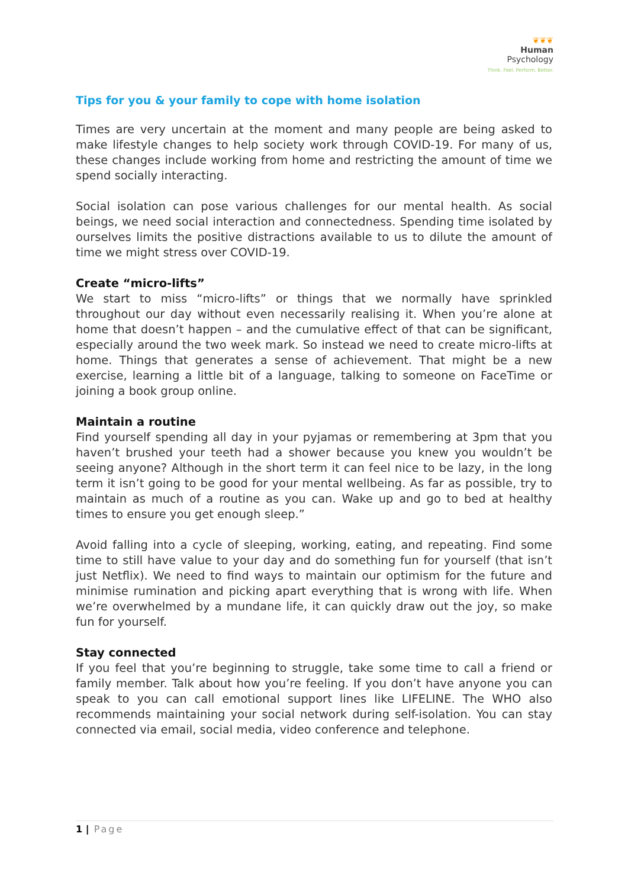❦❦❦
Human
Psychology
Think. Feel. Perform. Better.
Tips for you & your family to cope with home isolation
Times are very uncertain at the moment and many people are being asked to make lifestyle changes to help society work through COVID-19. For many of us, these changes include working from home and restricting the amount of time we spend socially interacting.
Social isolation can pose various challenges for our mental health. As social beings, we need social interaction and connectedness. Spending time isolated by ourselves limits the positive distractions available to us to dilute the amount of time we might stress over COVID-19.
Create “micro-lifts”
We start to miss “micro-lifts” or things that we normally have sprinkled throughout our day without even necessarily realising it. When you’re alone at home that doesn’t happen – and the cumulative effect of that can be significant, especially around the two week mark. So instead we need to create micro-lifts at home. Things that generates a sense of achievement. That might be a new exercise, learning a little bit of a language, talking to someone on FaceTime or joining a book group online.
Maintain a routine
Find yourself spending all day in your pyjamas or remembering at 3pm that you haven’t brushed your teeth had a shower because you knew you wouldn’t be seeing anyone? Although in the short term it can feel nice to be lazy, in the long term it isn’t going to be good for your mental wellbeing. As far as possible, try to maintain as much of a routine as you can. Wake up and go to bed at healthy times to ensure you get enough sleep.”
Avoid falling into a cycle of sleeping, working, eating, and repeating. Find some time to still have value to your day and do something fun for yourself (that isn’t just Netflix). We need to find ways to maintain our optimism for the future and minimise rumination and picking apart everything that is wrong with life. When we’re overwhelmed by a mundane life, it can quickly draw out the joy, so make fun for yourself.
Stay connected
If you feel that you’re beginning to struggle, take some time to call a friend or family member. Talk about how you’re feeling. If you don’t have anyone you can speak to you can call emotional support lines like LIFELINE. The WHO also recommends maintaining your social network during self-isolation. You can stay connected via email, social media, video conference and telephone.
1 | Page